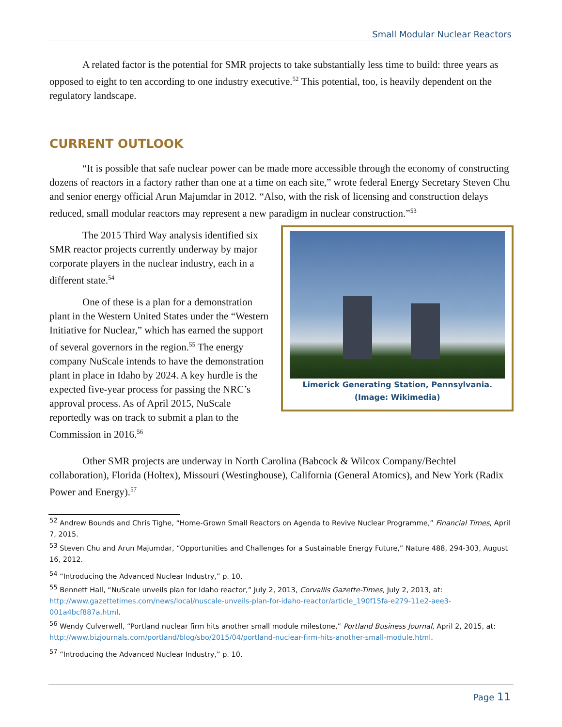Small Modular Nuclear Reactors
A related factor is the potential for SMR projects to take substantially less time to build: three years as opposed to eight to ten according to one industry executive.<sup>52</sup> This potential, too, is heavily dependent on the regulatory landscape.
CURRENT OUTLOOK
“It is possible that safe nuclear power can be made more accessible through the economy of constructing dozens of reactors in a factory rather than one at a time on each site,” wrote federal Energy Secretary Steven Chu and senior energy official Arun Majumdar in 2012. “Also, with the risk of licensing and construction delays reduced, small modular reactors may represent a new paradigm in nuclear construction.”<sup>53</sup>
The 2015 Third Way analysis identified six SMR reactor projects currently underway by major corporate players in the nuclear industry, each in a different state.<sup>54</sup>
One of these is a plan for a demonstration plant in the Western United States under the “Western Initiative for Nuclear,” which has earned the support of several governors in the region.<sup>55</sup> The energy company NuScale intends to have the demonstration plant in place in Idaho by 2024. A key hurdle is the expected five-year process for passing the NRC’s approval process. As of April 2015, NuScale reportedly was on track to submit a plan to the Commission in 2016.<sup>56</sup>
Limerick Generating Station, Pennsylvania.
(Image: Wikimedia)
Other SMR projects are underway in North Carolina (Babcock & Wilcox Company/Bechtel collaboration), Florida (Holtex), Missouri (Westinghouse), California (General Atomics), and New York (Radix Power and Energy).<sup>57</sup>
<sup>52</sup> Andrew Bounds and Chris Tighe, “Home-Grown Small Reactors on Agenda to Revive Nuclear Programme,” Financial Times, April 7, 2015.
<sup>53</sup> Steven Chu and Arun Majumdar, “Opportunities and Challenges for a Sustainable Energy Future,” Nature 488, 294-303, August 16, 2012.
<sup>54</sup> “Introducing the Advanced Nuclear Industry,” p. 10.
<sup>55</sup> Bennett Hall, “NuScale unveils plan for Idaho reactor,” July 2, 2013, Corvallis Gazette-Times, July 2, 2013, at: http://www.gazettetimes.com/news/local/nuscale-unveils-plan-for-idaho-reactor/article_190f15fa-e279-11e2-aee3-001a4bcf887a.html.
<sup>56</sup> Wendy Culverwell, “Portland nuclear firm hits another small module milestone,” Portland Business Journal, April 2, 2015, at: http://www.bizjournals.com/portland/blog/sbo/2015/04/portland-nuclear-firm-hits-another-small-module.html.
<sup>57</sup> “Introducing the Advanced Nuclear Industry,” p. 10.
Page 11